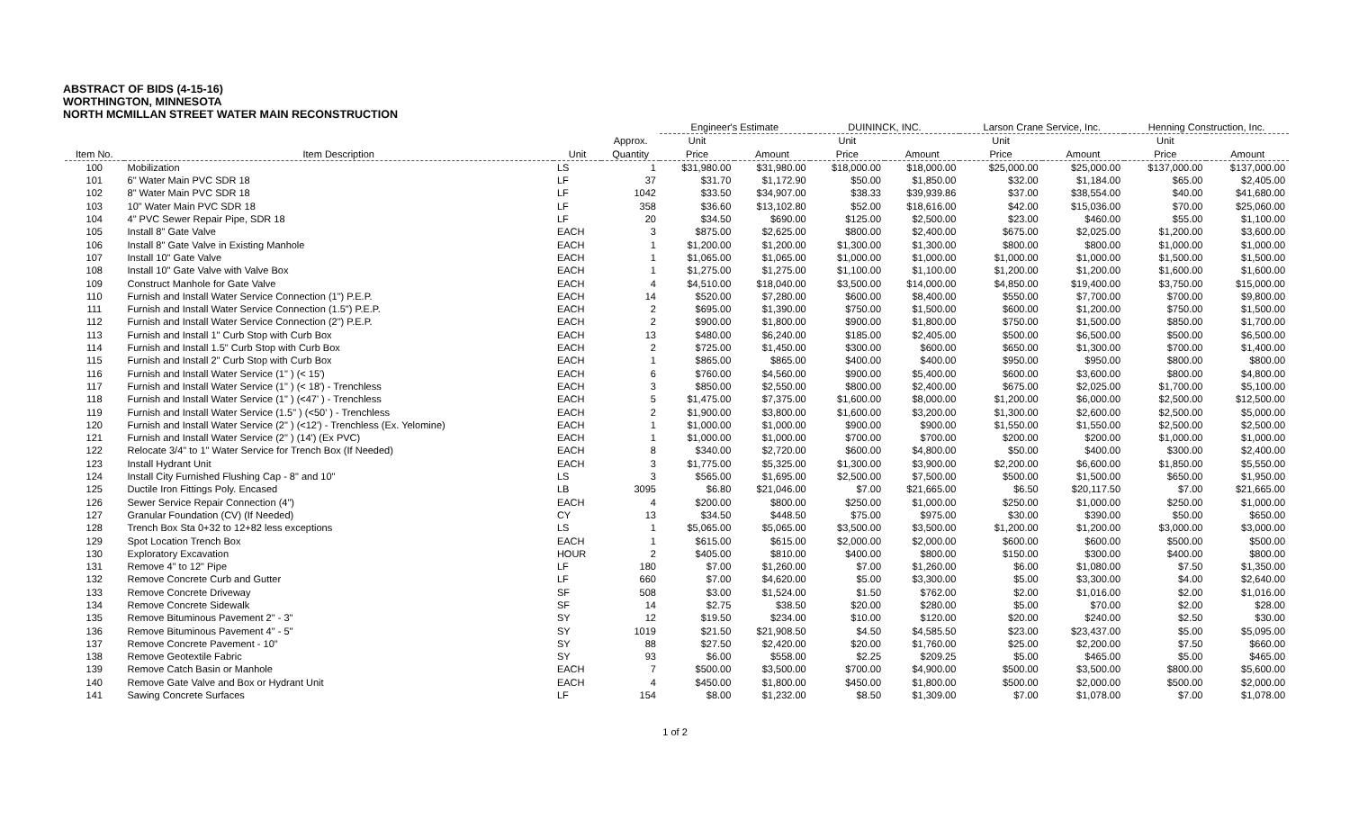ABSTRACT OF BIDS (4-15-16)
WORTHINGTON, MINNESOTA
NORTH MCMILLAN STREET WATER MAIN RECONSTRUCTION
| | | | | Engineer's Estimate | | DUININCK, INC. | | Larson Crane Service, Inc. | | Henning Construction, Inc. | |
| --- | --- | --- | --- | --- | --- | --- | --- | --- | --- | --- | --- |
| Item No. | Item Description | Unit | Approx. Quantity | Unit Price | Amount | Unit Price | Amount | Unit Price | Amount | Unit Price | Amount |
| 100 | Mobilization | LS | 1 | $31,980.00 | $31,980.00 | $18,000.00 | $18,000.00 | $25,000.00 | $25,000.00 | $137,000.00 | $137,000.00 |
| 101 | 6" Water Main PVC SDR 18 | LF | 37 | $31.70 | $1,172.90 | $50.00 | $1,850.00 | $32.00 | $1,184.00 | $65.00 | $2,405.00 |
| 102 | 8" Water Main PVC SDR 18 | LF | 1042 | $33.50 | $34,907.00 | $38.33 | $39,939.86 | $37.00 | $38,554.00 | $40.00 | $41,680.00 |
| 103 | 10" Water Main PVC SDR 18 | LF | 358 | $36.60 | $13,102.80 | $52.00 | $18,616.00 | $42.00 | $15,036.00 | $70.00 | $25,060.00 |
| 104 | 4" PVC Sewer Repair Pipe, SDR 18 | LF | 20 | $34.50 | $690.00 | $125.00 | $2,500.00 | $23.00 | $460.00 | $55.00 | $1,100.00 |
| 105 | Install 8" Gate Valve | EACH | 3 | $875.00 | $2,625.00 | $800.00 | $2,400.00 | $675.00 | $2,025.00 | $1,200.00 | $3,600.00 |
| 106 | Install 8" Gate Valve in Existing Manhole | EACH | 1 | $1,200.00 | $1,200.00 | $1,300.00 | $1,300.00 | $800.00 | $800.00 | $1,000.00 | $1,000.00 |
| 107 | Install 10" Gate Valve | EACH | 1 | $1,065.00 | $1,065.00 | $1,000.00 | $1,000.00 | $1,000.00 | $1,000.00 | $1,500.00 | $1,500.00 |
| 108 | Install 10" Gate Valve with Valve Box | EACH | 1 | $1,275.00 | $1,275.00 | $1,100.00 | $1,100.00 | $1,200.00 | $1,200.00 | $1,600.00 | $1,600.00 |
| 109 | Construct Manhole for Gate Valve | EACH | 4 | $4,510.00 | $18,040.00 | $3,500.00 | $14,000.00 | $4,850.00 | $19,400.00 | $3,750.00 | $15,000.00 |
| 110 | Furnish and Install Water Service Connection (1") P.E.P. | EACH | 14 | $520.00 | $7,280.00 | $600.00 | $8,400.00 | $550.00 | $7,700.00 | $700.00 | $9,800.00 |
| 111 | Furnish and Install Water Service Connection (1.5") P.E.P. | EACH | 2 | $695.00 | $1,390.00 | $750.00 | $1,500.00 | $600.00 | $1,200.00 | $750.00 | $1,500.00 |
| 112 | Furnish and Install Water Service Connection (2") P.E.P. | EACH | 2 | $900.00 | $1,800.00 | $900.00 | $1,800.00 | $750.00 | $1,500.00 | $850.00 | $1,700.00 |
| 113 | Furnish and Install 1" Curb Stop with Curb Box | EACH | 13 | $480.00 | $6,240.00 | $185.00 | $2,405.00 | $500.00 | $6,500.00 | $500.00 | $6,500.00 |
| 114 | Furnish and Install 1.5" Curb Stop with Curb Box | EACH | 2 | $725.00 | $1,450.00 | $300.00 | $600.00 | $650.00 | $1,300.00 | $700.00 | $1,400.00 |
| 115 | Furnish and Install 2" Curb Stop with Curb Box | EACH | 1 | $865.00 | $865.00 | $400.00 | $400.00 | $950.00 | $950.00 | $800.00 | $800.00 |
| 116 | Furnish and Install Water Service (1" ) (< 15') | EACH | 6 | $760.00 | $4,560.00 | $900.00 | $5,400.00 | $600.00 | $3,600.00 | $800.00 | $4,800.00 |
| 117 | Furnish and Install Water Service (1" ) (< 18') - Trenchless | EACH | 3 | $850.00 | $2,550.00 | $800.00 | $2,400.00 | $675.00 | $2,025.00 | $1,700.00 | $5,100.00 |
| 118 | Furnish and Install Water Service (1" ) (<47' ) - Trenchless | EACH | 5 | $1,475.00 | $7,375.00 | $1,600.00 | $8,000.00 | $1,200.00 | $6,000.00 | $2,500.00 | $12,500.00 |
| 119 | Furnish and Install Water Service (1.5" ) (<50' ) - Trenchless | EACH | 2 | $1,900.00 | $3,800.00 | $1,600.00 | $3,200.00 | $1,300.00 | $2,600.00 | $2,500.00 | $5,000.00 |
| 120 | Furnish and Install Water Service (2" ) (<12') - Trenchless (Ex. Yelomine) | EACH | 1 | $1,000.00 | $1,000.00 | $900.00 | $900.00 | $1,550.00 | $1,550.00 | $2,500.00 | $2,500.00 |
| 121 | Furnish and Install Water Service (2" ) (14') (Ex PVC) | EACH | 1 | $1,000.00 | $1,000.00 | $700.00 | $700.00 | $200.00 | $200.00 | $1,000.00 | $1,000.00 |
| 122 | Relocate 3/4" to 1" Water Service for Trench Box (If Needed) | EACH | 8 | $340.00 | $2,720.00 | $600.00 | $4,800.00 | $50.00 | $400.00 | $300.00 | $2,400.00 |
| 123 | Install Hydrant Unit | EACH | 3 | $1,775.00 | $5,325.00 | $1,300.00 | $3,900.00 | $2,200.00 | $6,600.00 | $1,850.00 | $5,550.00 |
| 124 | Install City Furnished Flushing Cap - 8" and 10" | LS | 3 | $565.00 | $1,695.00 | $2,500.00 | $7,500.00 | $500.00 | $1,500.00 | $650.00 | $1,950.00 |
| 125 | Ductile Iron Fittings Poly. Encased | LB | 3095 | $6.80 | $21,046.00 | $7.00 | $21,665.00 | $6.50 | $20,117.50 | $7.00 | $21,665.00 |
| 126 | Sewer Service Repair Connection (4") | EACH | 4 | $200.00 | $800.00 | $250.00 | $1,000.00 | $250.00 | $1,000.00 | $250.00 | $1,000.00 |
| 127 | Granular Foundation (CV) (If Needed) | CY | 13 | $34.50 | $448.50 | $75.00 | $975.00 | $30.00 | $390.00 | $50.00 | $650.00 |
| 128 | Trench Box Sta 0+32 to 12+82 less exceptions | LS | 1 | $5,065.00 | $5,065.00 | $3,500.00 | $3,500.00 | $1,200.00 | $1,200.00 | $3,000.00 | $3,000.00 |
| 129 | Spot Location Trench Box | EACH | 1 | $615.00 | $615.00 | $2,000.00 | $2,000.00 | $600.00 | $600.00 | $500.00 | $500.00 |
| 130 | Exploratory Excavation | HOUR | 2 | $405.00 | $810.00 | $400.00 | $800.00 | $150.00 | $300.00 | $400.00 | $800.00 |
| 131 | Remove 4" to 12" Pipe | LF | 180 | $7.00 | $1,260.00 | $7.00 | $1,260.00 | $6.00 | $1,080.00 | $7.50 | $1,350.00 |
| 132 | Remove Concrete Curb and Gutter | LF | 660 | $7.00 | $4,620.00 | $5.00 | $3,300.00 | $5.00 | $3,300.00 | $4.00 | $2,640.00 |
| 133 | Remove Concrete Driveway | SF | 508 | $3.00 | $1,524.00 | $1.50 | $762.00 | $2.00 | $1,016.00 | $2.00 | $1,016.00 |
| 134 | Remove Concrete Sidewalk | SF | 14 | $2.75 | $38.50 | $20.00 | $280.00 | $5.00 | $70.00 | $2.00 | $28.00 |
| 135 | Remove Bituminous Pavement 2" - 3" | SY | 12 | $19.50 | $234.00 | $10.00 | $120.00 | $20.00 | $240.00 | $2.50 | $30.00 |
| 136 | Remove Bituminous Pavement 4" - 5" | SY | 1019 | $21.50 | $21,908.50 | $4.50 | $4,585.50 | $23.00 | $23,437.00 | $5.00 | $5,095.00 |
| 137 | Remove Concrete Pavement - 10" | SY | 88 | $27.50 | $2,420.00 | $20.00 | $1,760.00 | $25.00 | $2,200.00 | $7.50 | $660.00 |
| 138 | Remove Geotextile Fabric | SY | 93 | $6.00 | $558.00 | $2.25 | $209.25 | $5.00 | $465.00 | $5.00 | $465.00 |
| 139 | Remove Catch Basin or Manhole | EACH | 7 | $500.00 | $3,500.00 | $700.00 | $4,900.00 | $500.00 | $3,500.00 | $800.00 | $5,600.00 |
| 140 | Remove Gate Valve and Box or Hydrant Unit | EACH | 4 | $450.00 | $1,800.00 | $450.00 | $1,800.00 | $500.00 | $2,000.00 | $500.00 | $2,000.00 |
| 141 | Sawing Concrete Surfaces | LF | 154 | $8.00 | $1,232.00 | $8.50 | $1,309.00 | $7.00 | $1,078.00 | $7.00 | $1,078.00 |
1 of 2